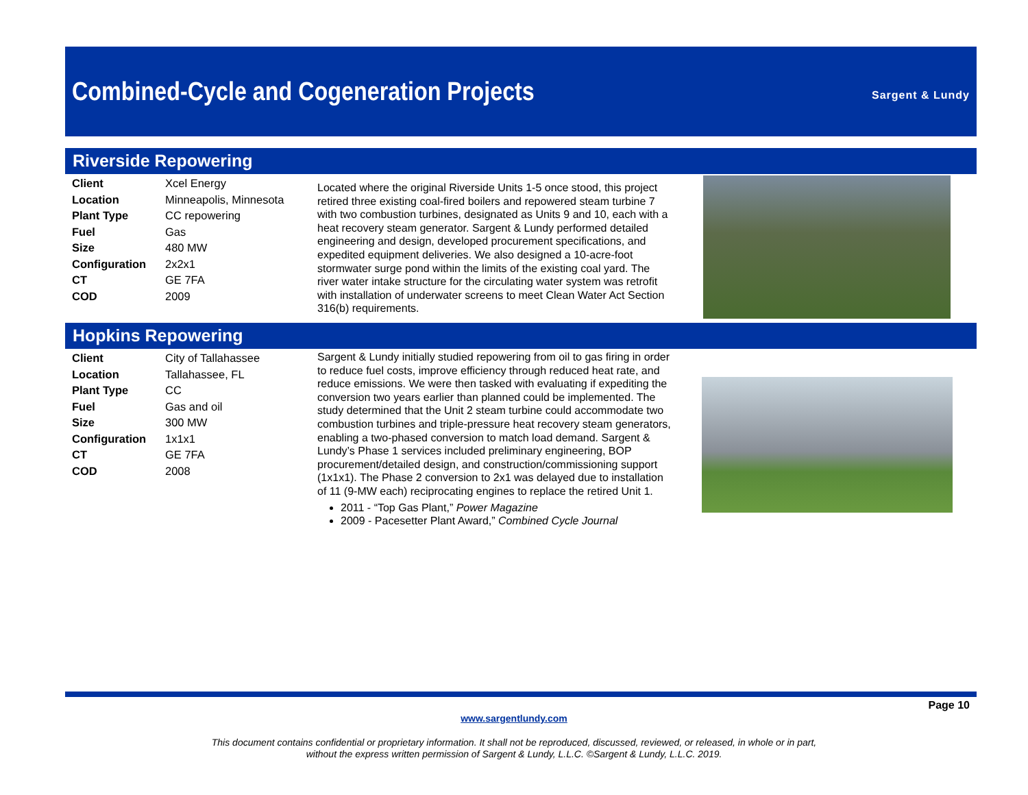Combined-Cycle and Cogeneration Projects
Sargent & Lundy
Riverside Repowering
| Client | Xcel Energy |
| Location | Minneapolis, Minnesota |
| Plant Type | CC repowering |
| Fuel | Gas |
| Size | 480 MW |
| Configuration | 2x2x1 |
| CT | GE 7FA |
| COD | 2009 |
Located where the original Riverside Units 1-5 once stood, this project retired three existing coal-fired boilers and repowered steam turbine 7 with two combustion turbines, designated as Units 9 and 10, each with a heat recovery steam generator. Sargent & Lundy performed detailed engineering and design, developed procurement specifications, and expedited equipment deliveries. We also designed a 10-acre-foot stormwater surge pond within the limits of the existing coal yard. The river water intake structure for the circulating water system was retrofit with installation of underwater screens to meet Clean Water Act Section 316(b) requirements.
Hopkins Repowering
| Client | City of Tallahassee |
| Location | Tallahassee, FL |
| Plant Type | CC |
| Fuel | Gas and oil |
| Size | 300 MW |
| Configuration | 1x1x1 |
| CT | GE 7FA |
| COD | 2008 |
Sargent & Lundy initially studied repowering from oil to gas firing in order to reduce fuel costs, improve efficiency through reduced heat rate, and reduce emissions. We were then tasked with evaluating if expediting the conversion two years earlier than planned could be implemented. The study determined that the Unit 2 steam turbine could accommodate two combustion turbines and triple-pressure heat recovery steam generators, enabling a two-phased conversion to match load demand. Sargent & Lundy’s Phase 1 services included preliminary engineering, BOP procurement/detailed design, and construction/commissioning support (1x1x1). The Phase 2 conversion to 2x1 was delayed due to installation of 11 (9-MW each) reciprocating engines to replace the retired Unit 1.
2011 - “Top Gas Plant,” Power Magazine
2009 - Pacesetter Plant Award,” Combined Cycle Journal
Page 10
www.sargentlundy.com
This document contains confidential or proprietary information. It shall not be reproduced, discussed, reviewed, or released, in whole or in part,
without the express written permission of Sargent & Lundy, L.L.C. ©Sargent & Lundy, L.L.C. 2019.